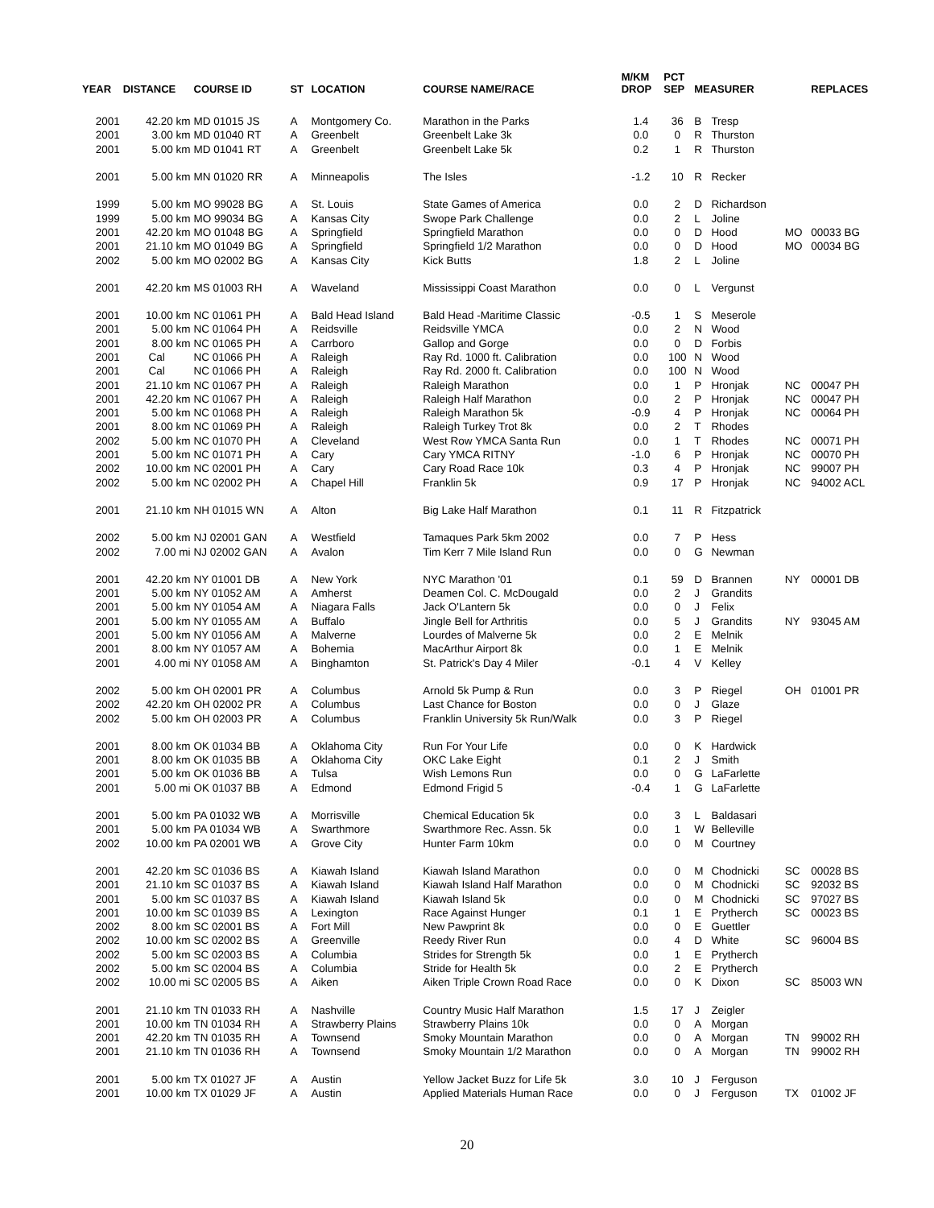| YEAR | DISTANCE | COURSE ID | ST | LOCATION | COURSE NAME/RACE | M/KM DROP | PCT SEP | MEASURER | | | REPLACES |
| --- | --- | --- | --- | --- | --- | --- | --- | --- | --- | --- | --- |
| 2001 | 42.20 km | MD 01015 JS | A | Montgomery Co. | Marathon in the Parks | 1.4 | 36 | B | Tresp | | |
| 2001 | 3.00 km | MD 01040 RT | A | Greenbelt | Greenbelt Lake 3k | 0.0 | 0 | R | Thurston | | |
| 2001 | 5.00 km | MD 01041 RT | A | Greenbelt | Greenbelt Lake 5k | 0.2 | 1 | R | Thurston | | |
| 2001 | 5.00 km | MN 01020 RR | A | Minneapolis | The Isles | -1.2 | 10 | R | Recker | | |
| 1999 | 5.00 km | MO 99028 BG | A | St. Louis | State Games of America | 0.0 | 2 | D | Richardson | | |
| 1999 | 5.00 km | MO 99034 BG | A | Kansas City | Swope Park Challenge | 0.0 | 2 | L | Joline | | |
| 2001 | 42.20 km | MO 01048 BG | A | Springfield | Springfield Marathon | 0.0 | 0 | D | Hood | MO | 00033 BG |
| 2001 | 21.10 km | MO 01049 BG | A | Springfield | Springfield 1/2 Marathon | 0.0 | 0 | D | Hood | MO | 00034 BG |
| 2002 | 5.00 km | MO 02002 BG | A | Kansas City | Kick Butts | 1.8 | 2 | L | Joline | | |
| 2001 | 42.20 km | MS 01003 RH | A | Waveland | Mississippi Coast Marathon | 0.0 | 0 | L | Vergunst | | |
| 2001 | 10.00 km | NC 01061 PH | A | Bald Head Island | Bald Head -Maritime Classic | -0.5 | 1 | S | Meserole | | |
| 2001 | 5.00 km | NC 01064 PH | A | Reidsville | Reidsville YMCA | 0.0 | 2 | N | Wood | | |
| 2001 | 8.00 km | NC 01065 PH | A | Carrboro | Gallop and Gorge | 0.0 | 0 | D | Forbis | | |
| 2001 | Cal | NC 01066 PH | A | Raleigh | Ray Rd. 1000 ft. Calibration | 0.0 | 100 | N | Wood | | |
| 2001 | Cal | NC 01066 PH | A | Raleigh | Ray Rd. 2000 ft. Calibration | 0.0 | 100 | N | Wood | | |
| 2001 | 21.10 km | NC 01067 PH | A | Raleigh | Raleigh Marathon | 0.0 | 1 | P | Hronjak | NC | 00047 PH |
| 2001 | 42.20 km | NC 01067 PH | A | Raleigh | Raleigh Half Marathon | 0.0 | 2 | P | Hronjak | NC | 00047 PH |
| 2001 | 5.00 km | NC 01068 PH | A | Raleigh | Raleigh Marathon 5k | -0.9 | 4 | P | Hronjak | NC | 00064 PH |
| 2001 | 8.00 km | NC 01069 PH | A | Raleigh | Raleigh Turkey Trot 8k | 0.0 | 2 | T | Rhodes | | |
| 2002 | 5.00 km | NC 01070 PH | A | Cleveland | West Row YMCA Santa Run | 0.0 | 1 | T | Rhodes | NC | 00071 PH |
| 2001 | 5.00 km | NC 01071 PH | A | Cary | Cary YMCA RITNY | -1.0 | 6 | P | Hronjak | NC | 00070 PH |
| 2002 | 10.00 km | NC 02001 PH | A | Cary | Cary Road Race 10k | 0.3 | 4 | P | Hronjak | NC | 99007 PH |
| 2002 | 5.00 km | NC 02002 PH | A | Chapel Hill | Franklin 5k | 0.9 | 17 | P | Hronjak | NC | 94002 ACL |
| 2001 | 21.10 km | NH 01015 WN | A | Alton | Big Lake Half Marathon | 0.1 | 11 | R | Fitzpatrick | | |
| 2002 | 5.00 km | NJ 02001 GAN | A | Westfield | Tamaques Park 5km 2002 | 0.0 | 7 | P | Hess | | |
| 2002 | 7.00 mi | NJ 02002 GAN | A | Avalon | Tim Kerr 7 Mile Island Run | 0.0 | 0 | G | Newman | | |
| 2001 | 42.20 km | NY 01001 DB | A | New York | NYC Marathon '01 | 0.1 | 59 | D | Brannen | NY | 00001 DB |
| 2001 | 5.00 km | NY 01052 AM | A | Amherst | Deamen Col. C. McDougald | 0.0 | 2 | J | Grandits | | |
| 2001 | 5.00 km | NY 01054 AM | A | Niagara Falls | Jack O'Lantern 5k | 0.0 | 0 | J | Felix | | |
| 2001 | 5.00 km | NY 01055 AM | A | Buffalo | Jingle Bell for Arthritis | 0.0 | 5 | J | Grandits | NY | 93045 AM |
| 2001 | 5.00 km | NY 01056 AM | A | Malverne | Lourdes of Malverne 5k | 0.0 | 2 | E | Melnik | | |
| 2001 | 8.00 km | NY 01057 AM | A | Bohemia | MacArthur Airport 8k | 0.0 | 1 | E | Melnik | | |
| 2001 | 4.00 mi | NY 01058 AM | A | Binghamton | St. Patrick's Day 4 Miler | -0.1 | 4 | V | Kelley | | |
| 2002 | 5.00 km | OH 02001 PR | A | Columbus | Arnold 5k Pump & Run | 0.0 | 3 | P | Riegel | OH | 01001 PR |
| 2002 | 42.20 km | OH 02002 PR | A | Columbus | Last Chance for Boston | 0.0 | 0 | J | Glaze | | |
| 2002 | 5.00 km | OH 02003 PR | A | Columbus | Franklin University 5k Run/Walk | 0.0 | 3 | P | Riegel | | |
| 2001 | 8.00 km | OK 01034 BB | A | Oklahoma City | Run For Your Life | 0.0 | 0 | K | Hardwick | | |
| 2001 | 8.00 km | OK 01035 BB | A | Oklahoma City | OKC Lake Eight | 0.1 | 2 | J | Smith | | |
| 2001 | 5.00 km | OK 01036 BB | A | Tulsa | Wish Lemons Run | 0.0 | 0 | G | LaFarlette | | |
| 2001 | 5.00 mi | OK 01037 BB | A | Edmond | Edmond Frigid 5 | -0.4 | 1 | G | LaFarlette | | |
| 2001 | 5.00 km | PA 01032 WB | A | Morrisville | Chemical Education 5k | 0.0 | 3 | L | Baldasari | | |
| 2001 | 5.00 km | PA 01034 WB | A | Swarthmore | Swarthmore Rec. Assn. 5k | 0.0 | 1 | W | Belleville | | |
| 2002 | 10.00 km | PA 02001 WB | A | Grove City | Hunter Farm 10km | 0.0 | 0 | M | Courtney | | |
| 2001 | 42.20 km | SC 01036 BS | A | Kiawah Island | Kiawah Island Marathon | 0.0 | 0 | M | Chodnicki | SC | 00028 BS |
| 2001 | 21.10 km | SC 01037 BS | A | Kiawah Island | Kiawah Island Half Marathon | 0.0 | 0 | M | Chodnicki | SC | 92032 BS |
| 2001 | 5.00 km | SC 01037 BS | A | Kiawah Island | Kiawah Island 5k | 0.0 | 0 | M | Chodnicki | SC | 97027 BS |
| 2001 | 10.00 km | SC 01039 BS | A | Lexington | Race Against Hunger | 0.1 | 1 | E | Prytherch | SC | 00023 BS |
| 2002 | 8.00 km | SC 02001 BS | A | Fort Mill | New Pawprint 8k | 0.0 | 0 | E | Guettler | | |
| 2002 | 10.00 km | SC 02002 BS | A | Greenville | Reedy River Run | 0.0 | 4 | D | White | SC | 96004 BS |
| 2002 | 5.00 km | SC 02003 BS | A | Columbia | Strides for Strength 5k | 0.0 | 1 | E | Prytherch | | |
| 2002 | 5.00 km | SC 02004 BS | A | Columbia | Stride for Health 5k | 0.0 | 2 | E | Prytherch | | |
| 2002 | 10.00 mi | SC 02005 BS | A | Aiken | Aiken Triple Crown Road Race | 0.0 | 0 | K | Dixon | SC | 85003 WN |
| 2001 | 21.10 km | TN 01033 RH | A | Nashville | Country Music Half Marathon | 1.5 | 17 | J | Zeigler | | |
| 2001 | 10.00 km | TN 01034 RH | A | Strawberry Plains | Strawberry Plains 10k | 0.0 | 0 | A | Morgan | | |
| 2001 | 42.20 km | TN 01035 RH | A | Townsend | Smoky Mountain Marathon | 0.0 | 0 | A | Morgan | TN | 99002 RH |
| 2001 | 21.10 km | TN 01036 RH | A | Townsend | Smoky Mountain 1/2 Marathon | 0.0 | 0 | A | Morgan | TN | 99002 RH |
| 2001 | 5.00 km | TX 01027 JF | A | Austin | Yellow Jacket Buzz for Life 5k | 3.0 | 10 | J | Ferguson | | |
| 2001 | 10.00 km | TX 01029 JF | A | Austin | Applied Materials Human Race | 0.0 | 0 | J | Ferguson | TX | 01002 JF |
20